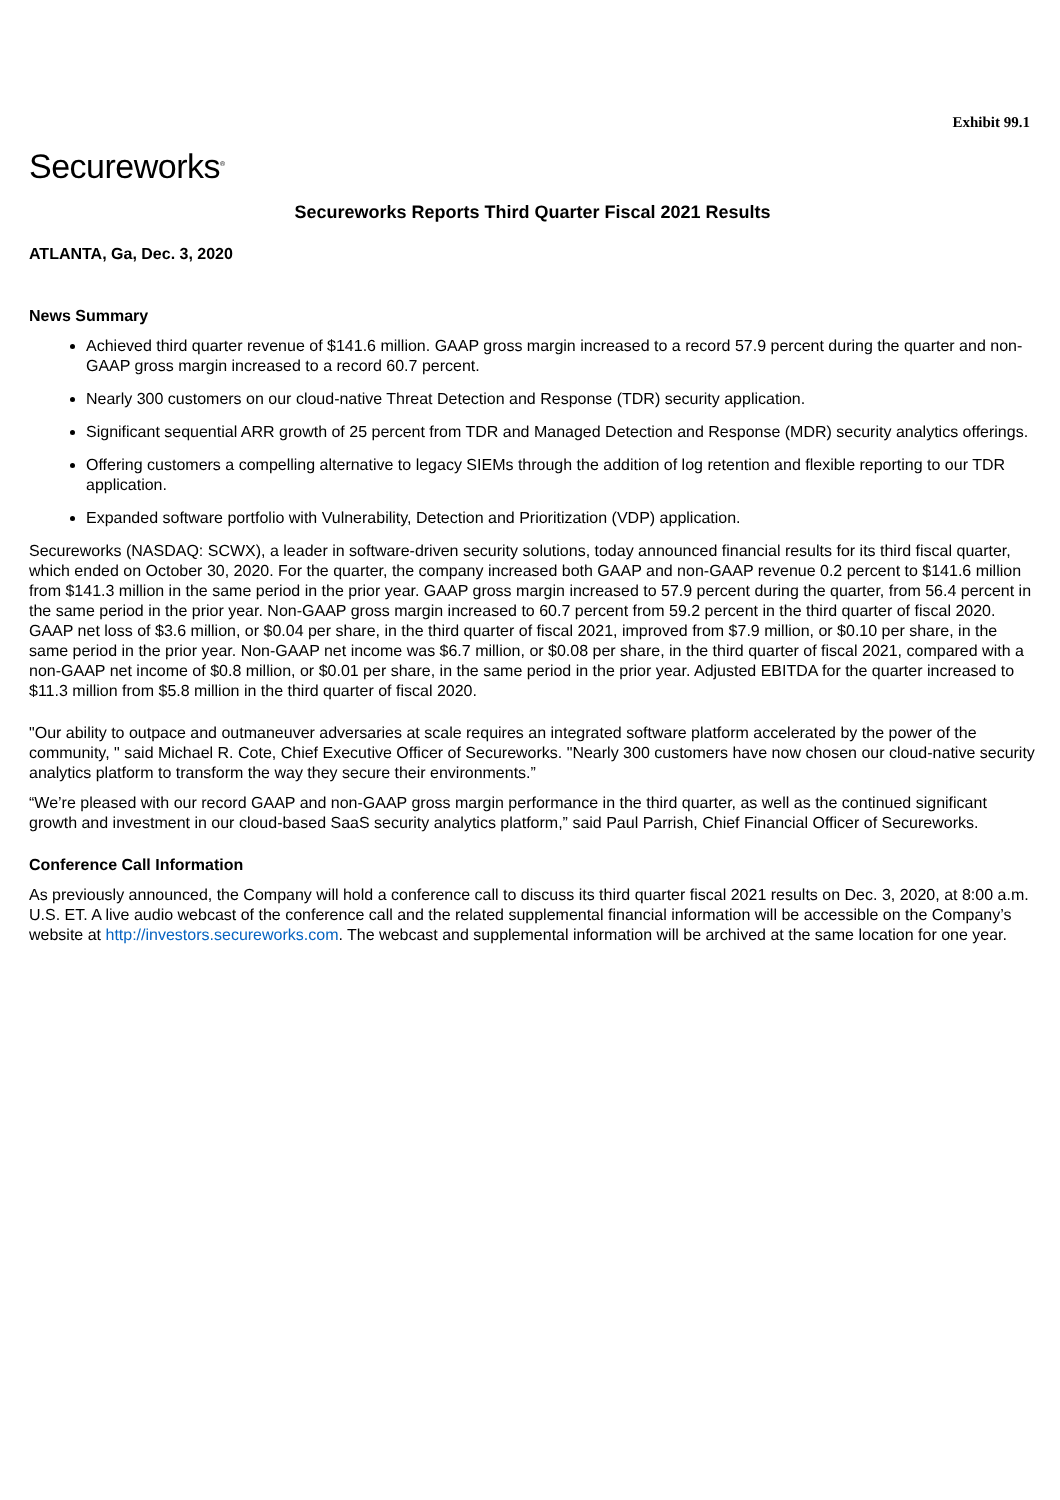Exhibit 99.1
Secureworks<sup>®</sup>
Secureworks Reports Third Quarter Fiscal 2021 Results
ATLANTA, Ga, Dec. 3, 2020
News Summary
Achieved third quarter revenue of $141.6 million. GAAP gross margin increased to a record 57.9 percent during the quarter and non-GAAP gross margin increased to a record 60.7 percent.
Nearly 300 customers on our cloud-native Threat Detection and Response (TDR) security application.
Significant sequential ARR growth of 25 percent from TDR and Managed Detection and Response (MDR) security analytics offerings.
Offering customers a compelling alternative to legacy SIEMs through the addition of log retention and flexible reporting to our TDR application.
Expanded software portfolio with Vulnerability, Detection and Prioritization (VDP) application.
Secureworks (NASDAQ: SCWX), a leader in software-driven security solutions, today announced financial results for its third fiscal quarter, which ended on October 30, 2020. For the quarter, the company increased both GAAP and non-GAAP revenue 0.2 percent to $141.6 million from $141.3 million in the same period in the prior year. GAAP gross margin increased to 57.9 percent during the quarter, from 56.4 percent in the same period in the prior year. Non-GAAP gross margin increased to 60.7 percent from 59.2 percent in the third quarter of fiscal 2020. GAAP net loss of $3.6 million, or $0.04 per share, in the third quarter of fiscal 2021, improved from $7.9 million, or $0.10 per share, in the same period in the prior year. Non-GAAP net income was $6.7 million, or $0.08 per share, in the third quarter of fiscal 2021, compared with a non-GAAP net income of $0.8 million, or $0.01 per share, in the same period in the prior year. Adjusted EBITDA for the quarter increased to $11.3 million from $5.8 million in the third quarter of fiscal 2020.
"Our ability to outpace and outmaneuver adversaries at scale requires an integrated software platform accelerated by the power of the community, " said Michael R. Cote, Chief Executive Officer of Secureworks. "Nearly 300 customers have now chosen our cloud-native security analytics platform to transform the way they secure their environments.”
“We’re pleased with our record GAAP and non-GAAP gross margin performance in the third quarter, as well as the continued significant growth and investment in our cloud-based SaaS security analytics platform,” said Paul Parrish, Chief Financial Officer of Secureworks.
Conference Call Information
As previously announced, the Company will hold a conference call to discuss its third quarter fiscal 2021 results on Dec. 3, 2020, at 8:00 a.m. U.S. ET. A live audio webcast of the conference call and the related supplemental financial information will be accessible on the Company’s website at http://investors.secureworks.com. The webcast and supplemental information will be archived at the same location for one year.